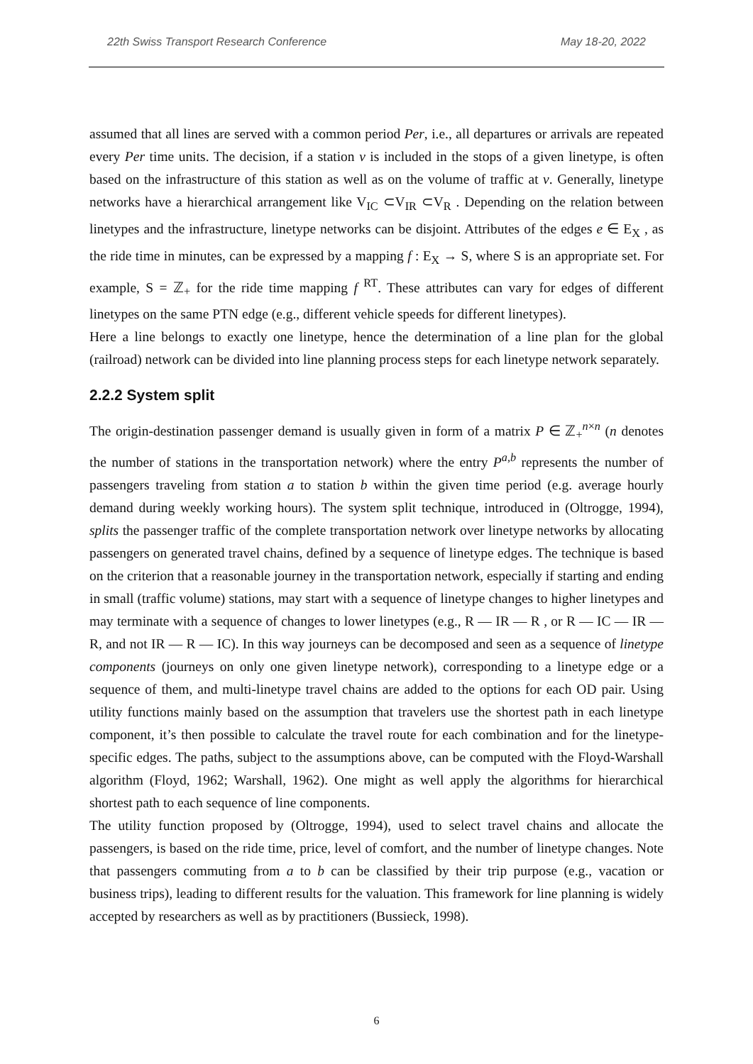22th Swiss Transport Research Conference May 18-20, 2022
assumed that all lines are served with a common period Per, i.e., all departures or arrivals are repeated every Per time units. The decision, if a station v is included in the stops of a given linetype, is often based on the infrastructure of this station as well as on the volume of traffic at v. Generally, linetype networks have a hierarchical arrangement like V<sub>IC</sub> ⊂V<sub>IR</sub> ⊂V<sub>R</sub> . Depending on the relation between linetypes and the infrastructure, linetype networks can be disjoint. Attributes of the edges e ∈ E<sub>X</sub> , as the ride time in minutes, can be expressed by a mapping f : E<sub>X</sub> → S, where S is an appropriate set. For example, S = ℤ<sub>+</sub> for the ride time mapping f <sup>RT</sup>. These attributes can vary for edges of different linetypes on the same PTN edge (e.g., different vehicle speeds for different linetypes).
Here a line belongs to exactly one linetype, hence the determination of a line plan for the global (railroad) network can be divided into line planning process steps for each linetype network separately.
2.2.2 System split
The origin-destination passenger demand is usually given in form of a matrix P ∈ ℤ<sub>+</sub><sup>n×n</sup> (n denotes the number of stations in the transportation network) where the entry P<sup>a,b</sup> represents the number of passengers traveling from station a to station b within the given time period (e.g. average hourly demand during weekly working hours). The system split technique, introduced in (Oltrogge, 1994), splits the passenger traffic of the complete transportation network over linetype networks by allocating passengers on generated travel chains, defined by a sequence of linetype edges. The technique is based on the criterion that a reasonable journey in the transportation network, especially if starting and ending in small (traffic volume) stations, may start with a sequence of linetype changes to higher linetypes and may terminate with a sequence of changes to lower linetypes (e.g., R — IR — R , or R — IC — IR — R, and not IR — R — IC). In this way journeys can be decomposed and seen as a sequence of linetype components (journeys on only one given linetype network), corresponding to a linetype edge or a sequence of them, and multi-linetype travel chains are added to the options for each OD pair. Using utility functions mainly based on the assumption that travelers use the shortest path in each linetype component, it’s then possible to calculate the travel route for each combination and for the linetype-specific edges. The paths, subject to the assumptions above, can be computed with the Floyd-Warshall algorithm (Floyd, 1962; Warshall, 1962). One might as well apply the algorithms for hierarchical shortest path to each sequence of line components.
The utility function proposed by (Oltrogge, 1994), used to select travel chains and allocate the passengers, is based on the ride time, price, level of comfort, and the number of linetype changes. Note that passengers commuting from a to b can be classified by their trip purpose (e.g., vacation or business trips), leading to different results for the valuation. This framework for line planning is widely accepted by researchers as well as by practitioners (Bussieck, 1998).
6